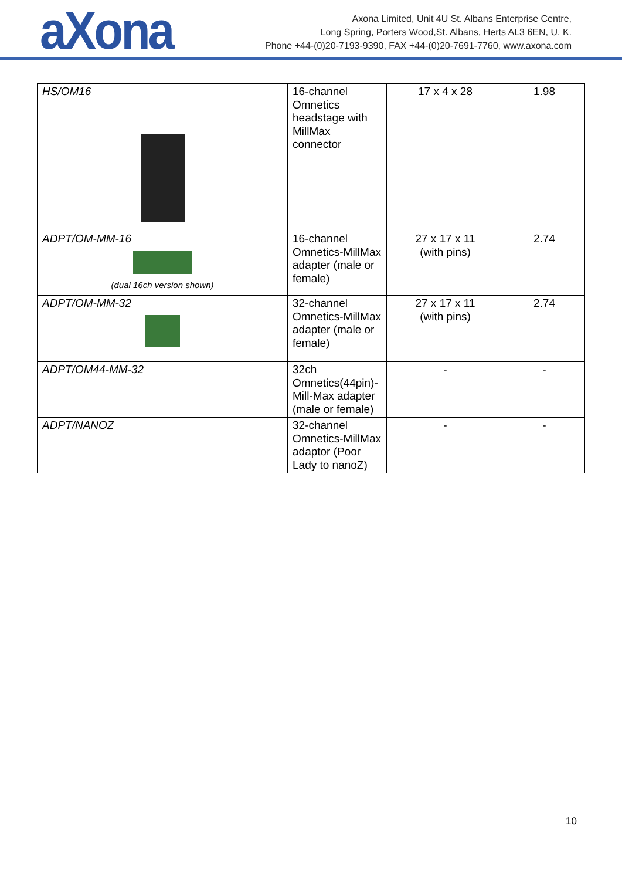aXona
Axona Limited, Unit 4U St. Albans Enterprise Centre,
Long Spring, Porters Wood,St. Albans, Herts AL3 6EN, U. K.
Phone +44-(0)20-7193-9390, FAX +44-(0)20-7691-7760, www.axona.com
| HS/OM16 | 16-channel Omnetics headstage with MillMax connector | 17 x 4 x 28 | 1.98 |
| ADPT/OM-MM-16 (dual 16ch version shown) | 16-channel Omnetics-MillMax adapter (male or female) | 27 x 17 x 11 (with pins) | 2.74 |
| ADPT/OM-MM-32 | 32-channel Omnetics-MillMax adapter (male or female) | 27 x 17 x 11 (with pins) | 2.74 |
| ADPT/OM44-MM-32 | 32ch Omnetics(44pin)-Mill-Max adapter (male or female) | - | - |
| ADPT/NANOZ | 32-channel Omnetics-MillMax adaptor (Poor Lady to nanoZ) | - | - |
10